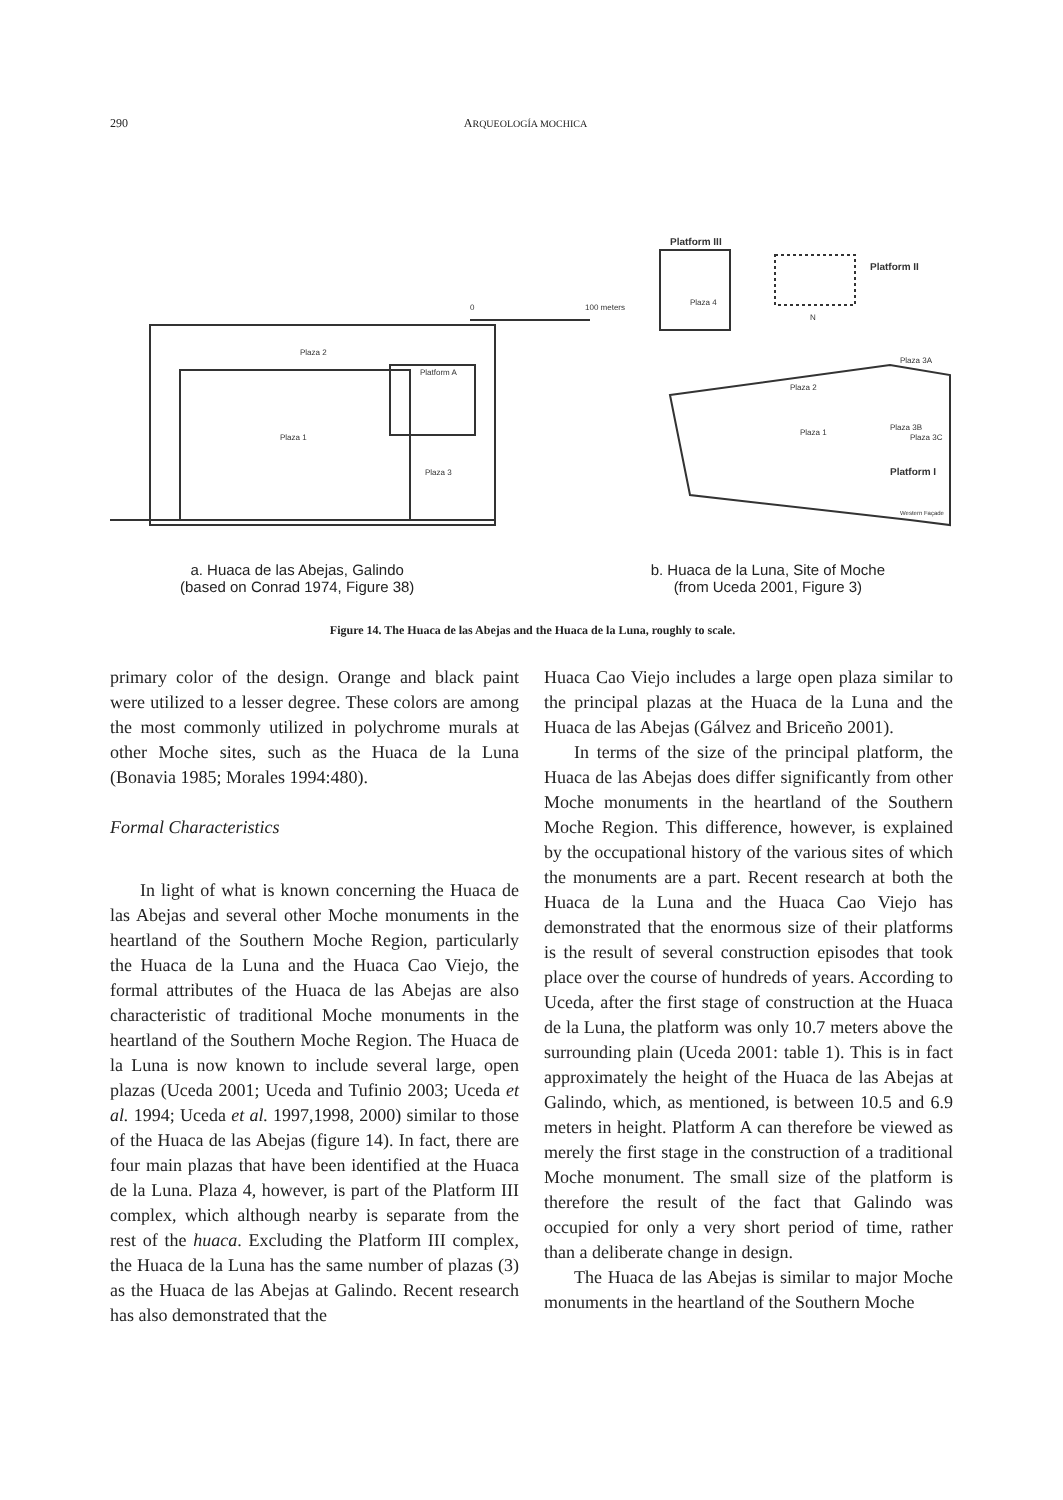290 ARQUEOLOGÍA MOCHICA
Plaza 2
Plaza 1
Platform A
Plaza 3
0
100 meters
Platform III
Platform II
Plaza 1
Plaza 2
Platform I
Plaza 3A
Plaza 3B
Plaza 3C
Plaza 4
Western Façade
N
a. Huaca de las Abejas, Galindo
(based on Conrad 1974, Figure 38)
b. Huaca de la Luna, Site of Moche
(from Uceda 2001, Figure 3)
Figure 14. The Huaca de las Abejas and the Huaca de la Luna, roughly to scale.
primary color of the design. Orange and black paint were utilized to a lesser degree. These colors are among the most commonly utilized in polychrome murals at other Moche sites, such as the Huaca de la Luna (Bonavia 1985; Morales 1994:480).
Formal Characteristics
In light of what is known concerning the Huaca de las Abejas and several other Moche monuments in the heartland of the Southern Moche Region, particularly the Huaca de la Luna and the Huaca Cao Viejo, the formal attributes of the Huaca de las Abejas are also characteristic of traditional Moche monuments in the heartland of the Southern Moche Region. The Huaca de la Luna is now known to include several large, open plazas (Uceda 2001; Uceda and Tufinio 2003; Uceda et al. 1994; Uceda et al. 1997,1998, 2000) similar to those of the Huaca de las Abejas (figure 14). In fact, there are four main plazas that have been identified at the Huaca de la Luna. Plaza 4, however, is part of the Platform III complex, which although nearby is separate from the rest of the huaca. Excluding the Platform III complex, the Huaca de la Luna has the same number of plazas (3) as the Huaca de las Abejas at Galindo. Recent research has also demonstrated that the
Huaca Cao Viejo includes a large open plaza similar to the principal plazas at the Huaca de la Luna and the Huaca de las Abejas (Gálvez and Briceño 2001).
In terms of the size of the principal platform, the Huaca de las Abejas does differ significantly from other Moche monuments in the heartland of the Southern Moche Region. This difference, however, is explained by the occupational history of the various sites of which the monuments are a part. Recent research at both the Huaca de la Luna and the Huaca Cao Viejo has demonstrated that the enormous size of their platforms is the result of several construction episodes that took place over the course of hundreds of years. According to Uceda, after the first stage of construction at the Huaca de la Luna, the platform was only 10.7 meters above the surrounding plain (Uceda 2001: table 1). This is in fact approximately the height of the Huaca de las Abejas at Galindo, which, as mentioned, is between 10.5 and 6.9 meters in height. Platform A can therefore be viewed as merely the first stage in the construction of a traditional Moche monument. The small size of the platform is therefore the result of the fact that Galindo was occupied for only a very short period of time, rather than a deliberate change in design.
The Huaca de las Abejas is similar to major Moche monuments in the heartland of the Southern Moche